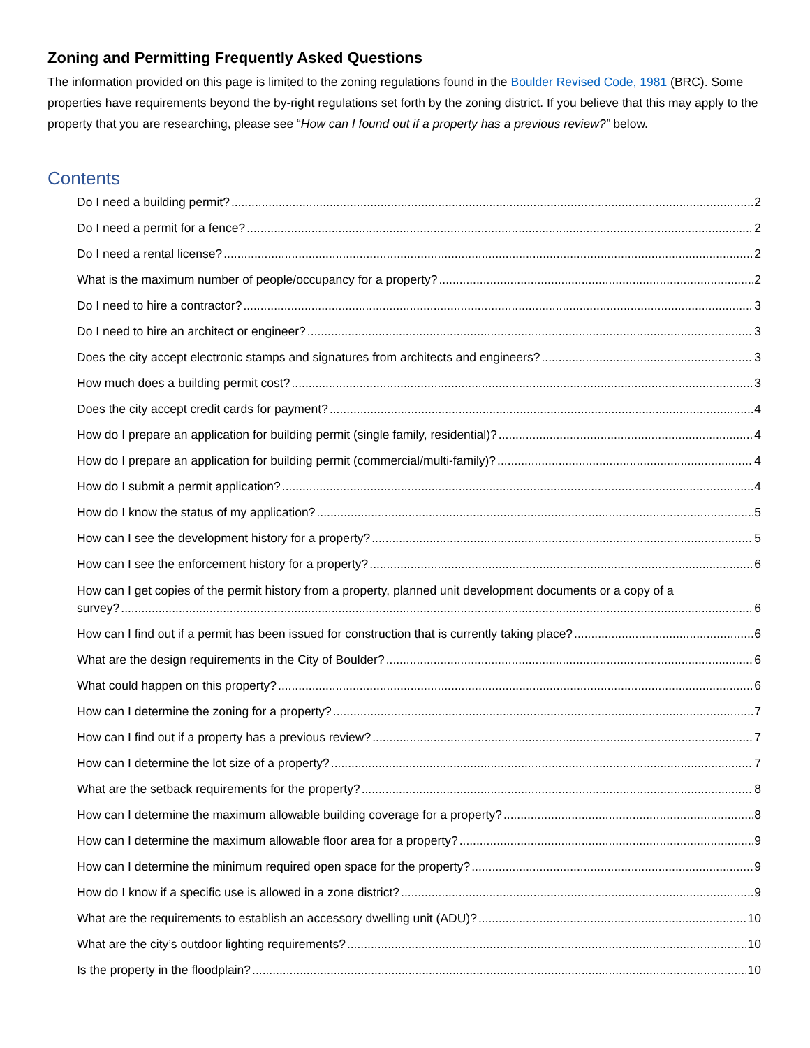Zoning and Permitting Frequently Asked Questions
The information provided on this page is limited to the zoning regulations found in the Boulder Revised Code, 1981 (BRC). Some properties have requirements beyond the by-right regulations set forth by the zoning district. If you believe that this may apply to the property that you are researching, please see “How can I found out if a property has a previous review?” below.
Contents
Do I need a building permit? 2
Do I need a permit for a fence? 2
Do I need a rental license? 2
What is the maximum number of people/occupancy for a property? 2
Do I need to hire a contractor? 3
Do I need to hire an architect or engineer? 3
Does the city accept electronic stamps and signatures from architects and engineers? 3
How much does a building permit cost? 3
Does the city accept credit cards for payment? 4
How do I prepare an application for building permit (single family, residential)? 4
How do I prepare an application for building permit (commercial/multi-family)? 4
How do I submit a permit application? 4
How do I know the status of my application? 5
How can I see the development history for a property? 5
How can I see the enforcement history for a property? 6
How can I get copies of the permit history from a property, planned unit development documents or a copy of a
survey? 6
How can I find out if a permit has been issued for construction that is currently taking place? 6
What are the design requirements in the City of Boulder? 6
What could happen on this property? 6
How can I determine the zoning for a property? 7
How can I find out if a property has a previous review? 7
How can I determine the lot size of a property? 7
What are the setback requirements for the property? 8
How can I determine the maximum allowable building coverage for a property? 8
How can I determine the maximum allowable floor area for a property? 9
How can I determine the minimum required open space for the property? 9
How do I know if a specific use is allowed in a zone district? 9
What are the requirements to establish an accessory dwelling unit (ADU)? 10
What are the city’s outdoor lighting requirements? 10
Is the property in the floodplain? 10